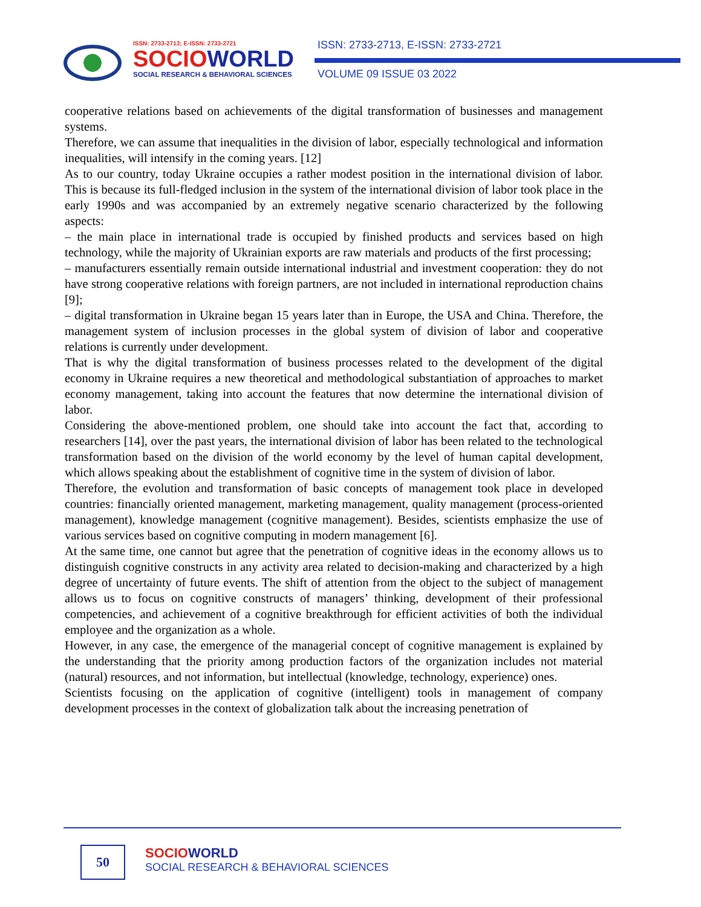ISSN: 2733-2713; E-ISSN: 2733-2721
SOCIOWORLD
SOCIAL RESEARCH & BEHAVIORAL SCIENCES
ISSN: 2733-2713, E-ISSN: 2733-2721
VOLUME 09 ISSUE 03 2022
cooperative relations based on achievements of the digital transformation of businesses and management systems.
Therefore, we can assume that inequalities in the division of labor, especially technological and information inequalities, will intensify in the coming years. [12]
As to our country, today Ukraine occupies a rather modest position in the international division of labor. This is because its full-fledged inclusion in the system of the international division of labor took place in the early 1990s and was accompanied by an extremely negative scenario characterized by the following aspects:
– the main place in international trade is occupied by finished products and services based on high technology, while the majority of Ukrainian exports are raw materials and products of the first processing;
– manufacturers essentially remain outside international industrial and investment cooperation: they do not have strong cooperative relations with foreign partners, are not included in international reproduction chains [9];
– digital transformation in Ukraine began 15 years later than in Europe, the USA and China. Therefore, the management system of inclusion processes in the global system of division of labor and cooperative relations is currently under development.
That is why the digital transformation of business processes related to the development of the digital economy in Ukraine requires a new theoretical and methodological substantiation of approaches to market economy management, taking into account the features that now determine the international division of labor.
Considering the above-mentioned problem, one should take into account the fact that, according to researchers [14], over the past years, the international division of labor has been related to the technological transformation based on the division of the world economy by the level of human capital development, which allows speaking about the establishment of cognitive time in the system of division of labor.
Therefore, the evolution and transformation of basic concepts of management took place in developed countries: financially oriented management, marketing management, quality management (process-oriented management), knowledge management (cognitive management). Besides, scientists emphasize the use of various services based on cognitive computing in modern management [6].
At the same time, one cannot but agree that the penetration of cognitive ideas in the economy allows us to distinguish cognitive constructs in any activity area related to decision-making and characterized by a high degree of uncertainty of future events. The shift of attention from the object to the subject of management allows us to focus on cognitive constructs of managers’ thinking, development of their professional competencies, and achievement of a cognitive breakthrough for efficient activities of both the individual employee and the organization as a whole.
However, in any case, the emergence of the managerial concept of cognitive management is explained by the understanding that the priority among production factors of the organization includes not material (natural) resources, and not information, but intellectual (knowledge, technology, experience) ones.
Scientists focusing on the application of cognitive (intelligent) tools in management of company development processes in the context of globalization talk about the increasing penetration of
50
SOCIOWORLD
SOCIAL RESEARCH & BEHAVIORAL SCIENCES